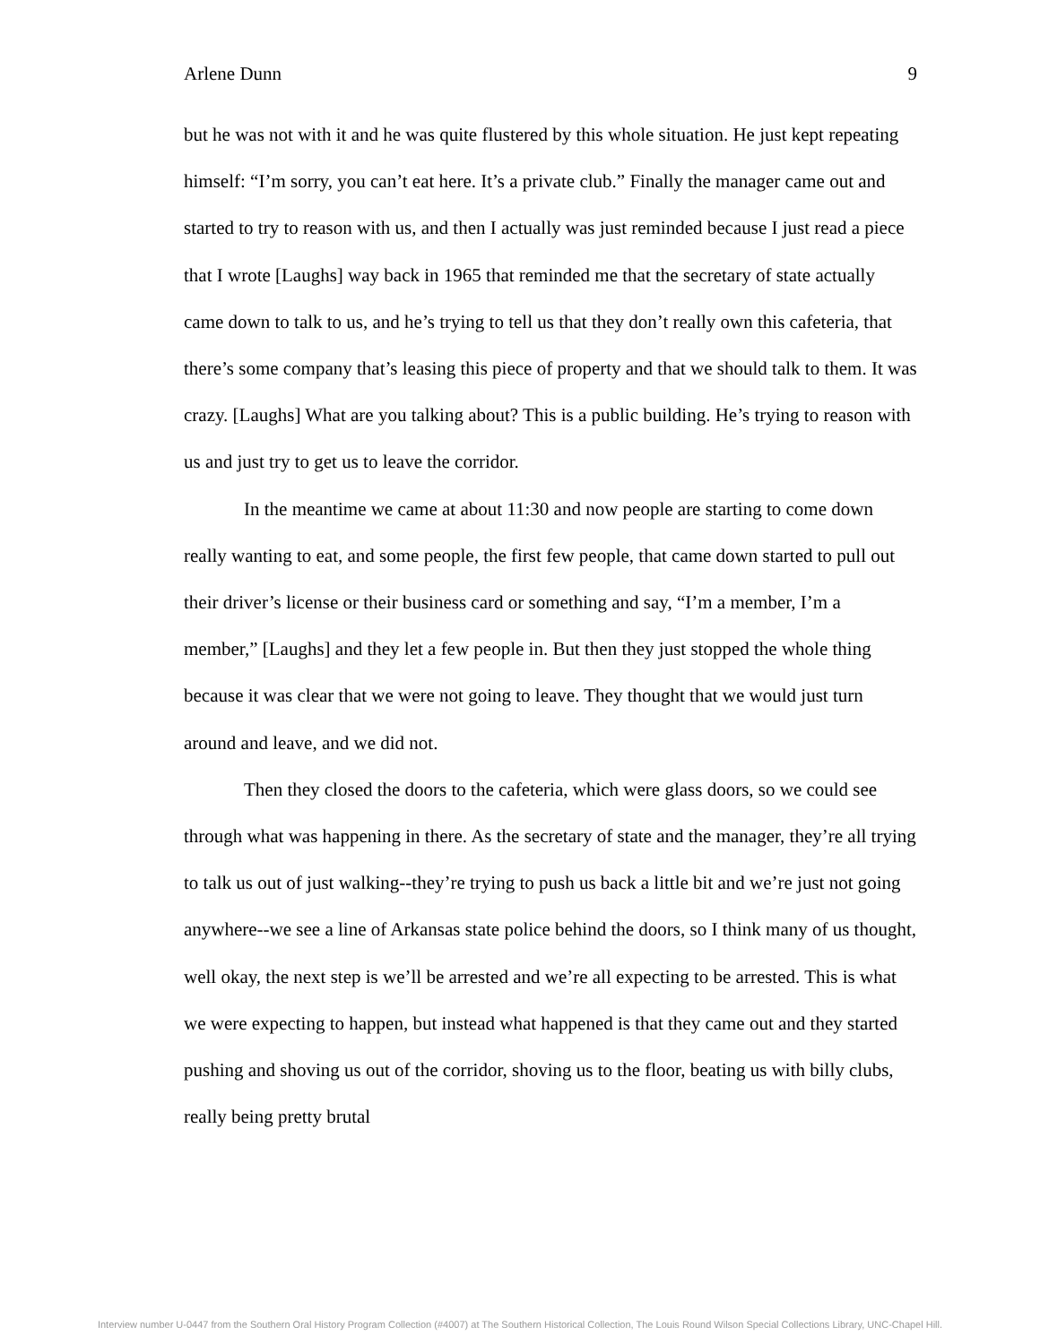Arlene Dunn 9
but he was not with it and he was quite flustered by this whole situation. He just kept repeating himself: “I’m sorry, you can’t eat here. It’s a private club.” Finally the manager came out and started to try to reason with us, and then I actually was just reminded because I just read a piece that I wrote [Laughs] way back in 1965 that reminded me that the secretary of state actually came down to talk to us, and he’s trying to tell us that they don’t really own this cafeteria, that there’s some company that’s leasing this piece of property and that we should talk to them. It was crazy. [Laughs] What are you talking about? This is a public building. He’s trying to reason with us and just try to get us to leave the corridor.
In the meantime we came at about 11:30 and now people are starting to come down really wanting to eat, and some people, the first few people, that came down started to pull out their driver’s license or their business card or something and say, “I’m a member, I’m a member,” [Laughs] and they let a few people in. But then they just stopped the whole thing because it was clear that we were not going to leave. They thought that we would just turn around and leave, and we did not.
Then they closed the doors to the cafeteria, which were glass doors, so we could see through what was happening in there. As the secretary of state and the manager, they’re all trying to talk us out of just walking--they’re trying to push us back a little bit and we’re just not going anywhere--we see a line of Arkansas state police behind the doors, so I think many of us thought, well okay, the next step is we’ll be arrested and we’re all expecting to be arrested. This is what we were expecting to happen, but instead what happened is that they came out and they started pushing and shoving us out of the corridor, shoving us to the floor, beating us with billy clubs, really being pretty brutal
Interview number U-0447 from the Southern Oral History Program Collection (#4007) at The Southern Historical Collection, The Louis Round Wilson Special Collections Library, UNC-Chapel Hill.